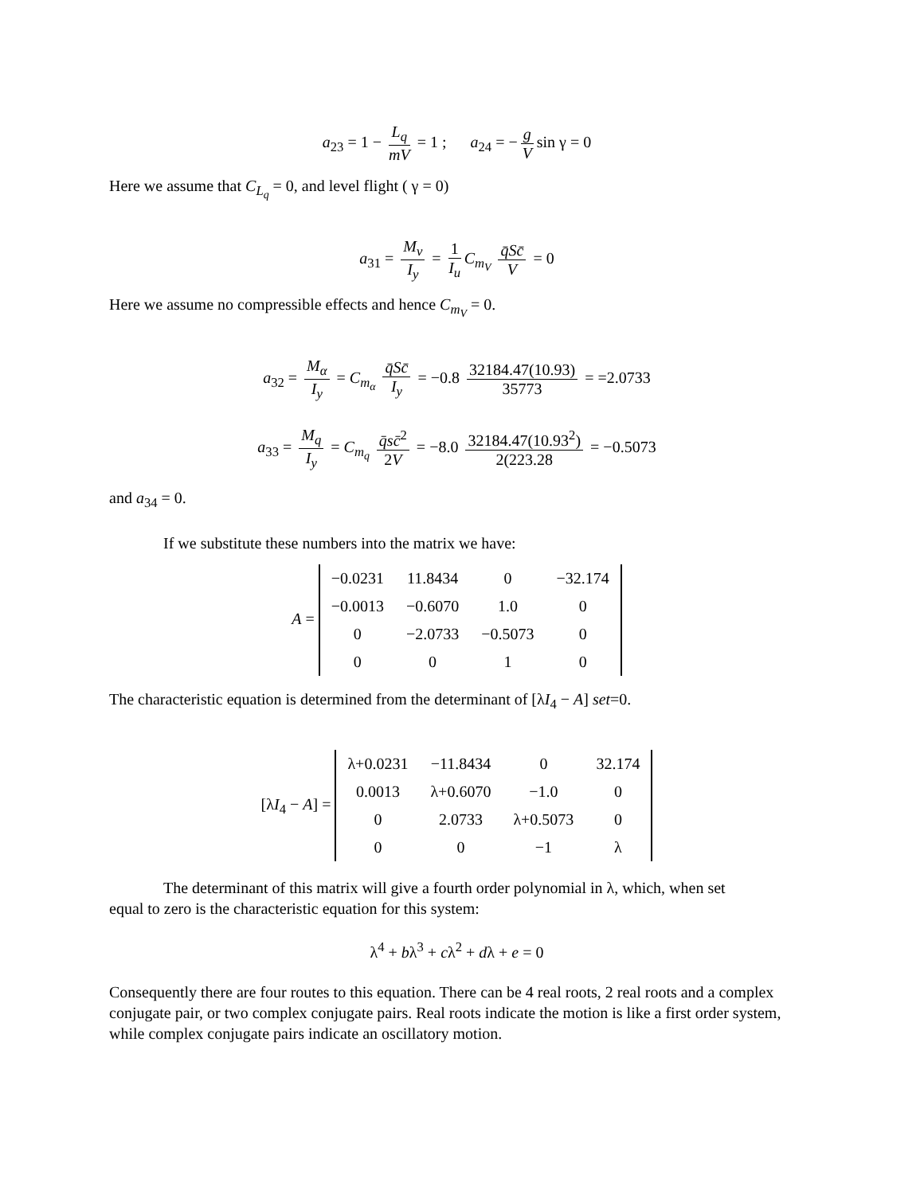a<sub>23</sub> = 1 − L<sub>q</sub> mV = 1 ; a<sub>24</sub> = − g V sin γ = 0
Here we assume that C<sub>L<sub>q</sub></sub> = 0, and level flight ( γ = 0)
a<sub>31</sub> = M<sub>v</sub> I<sub>y</sub> = 1 I<sub>u</sub> C<sub>m<sub>V</sub></sub> q̄Sc̄ V = 0
Here we assume no compressible effects and hence C<sub>m<sub>V</sub></sub> = 0.
a<sub>32</sub> = M<sub>α</sub> I<sub>y</sub> = C<sub>m<sub>α</sub></sub> q̄Sc̄ I<sub>y</sub> = −0.8 32184.47(10.93) 35773 = =2.0733
a<sub>33</sub> = M<sub>q</sub> I<sub>y</sub> = C<sub>m<sub>q</sub></sub> q̄sc̄<sup>2</sup> 2V = −8.0 32184.47(10.93<sup>2</sup>) 2(223.28 = −0.5073
and a<sub>34</sub> = 0.
If we substitute these numbers into the matrix we have:
A =
| −0.0231 | 11.8434 | 0 | −32.174 |
| −0.0013 | −0.6070 | 1.0 | 0 |
| 0 | −2.0733 | −0.5073 | 0 |
| 0 | 0 | 1 | 0 |
The characteristic equation is determined from the determinant of [λI<sub>4</sub> − A] set=0.
[λI<sub>4</sub> − A] =
| λ+0.0231 | −11.8434 | 0 | 32.174 |
| 0.0013 | λ+0.6070 | −1.0 | 0 |
| 0 | 2.0733 | λ+0.5073 | 0 |
| 0 | 0 | −1 | λ |
The determinant of this matrix will give a fourth order polynomial in λ, which, when set
equal to zero is the characteristic equation for this system:
λ<sup>4</sup> + bλ<sup>3</sup> + cλ<sup>2</sup> + dλ + e = 0
Consequently there are four routes to this equation. There can be 4 real roots, 2 real roots and a complex conjugate pair, or two complex conjugate pairs. Real roots indicate the motion is like a first order system, while complex conjugate pairs indicate an oscillatory motion.